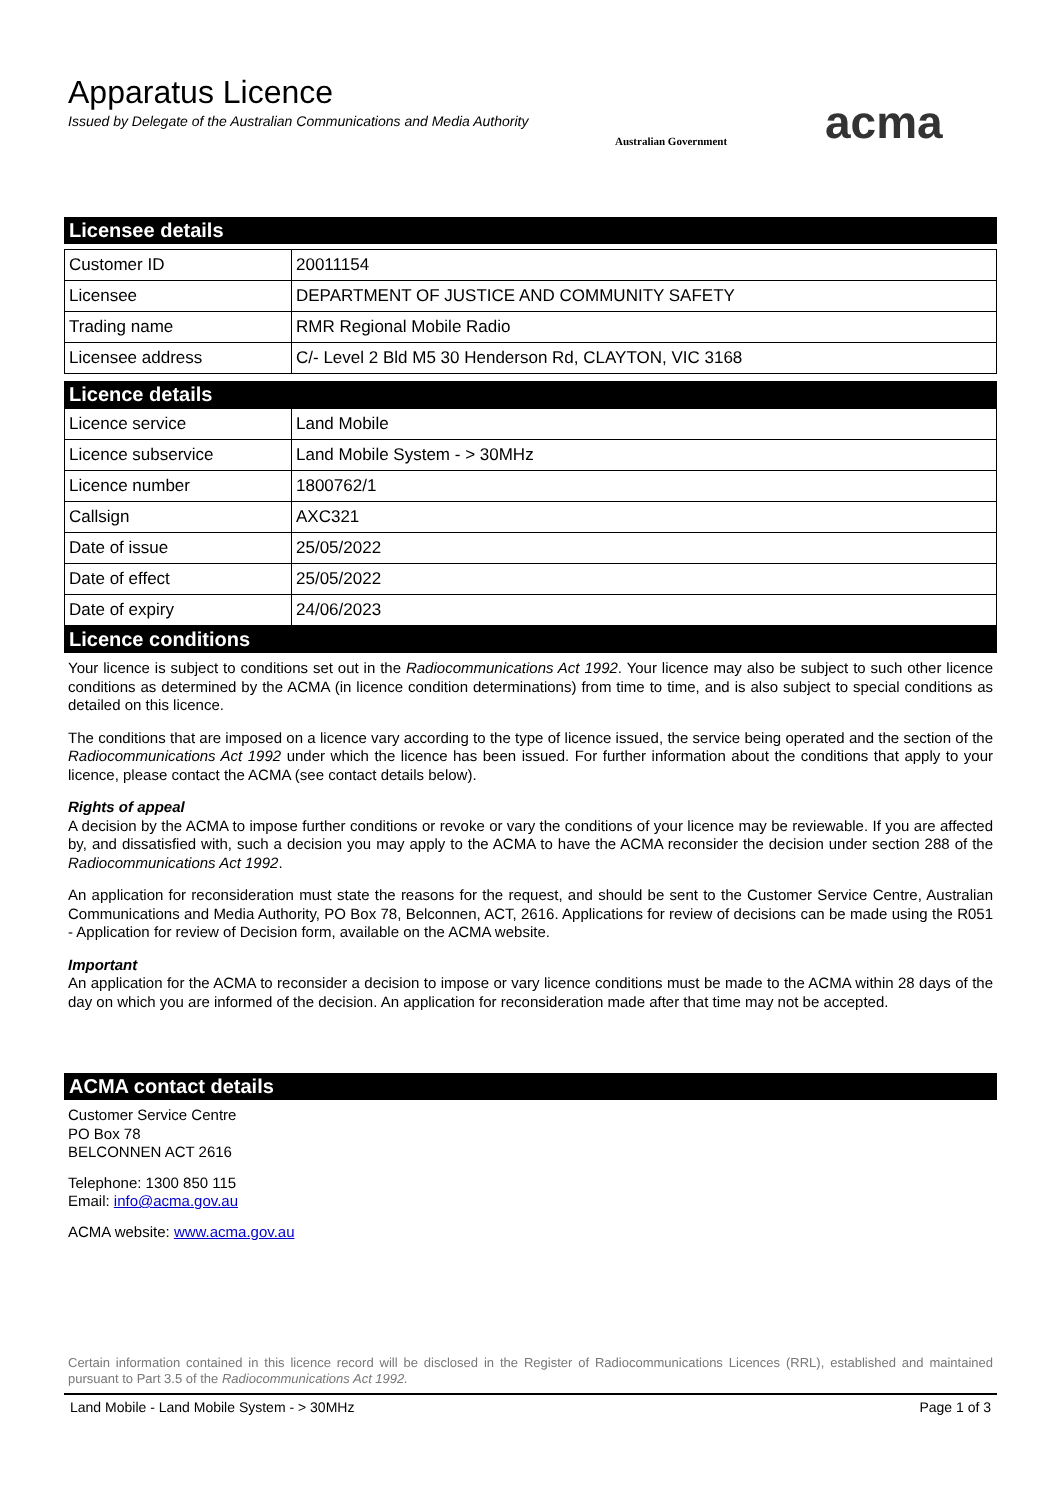Apparatus Licence
Issued by Delegate of the Australian Communications and Media Authority
Australian Government acma
Licensee details
| Customer ID | 20011154 |
| Licensee | DEPARTMENT OF JUSTICE AND COMMUNITY SAFETY |
| Trading name | RMR Regional Mobile Radio |
| Licensee address | C/- Level 2 Bld M5 30 Henderson Rd, CLAYTON, VIC 3168 |
Licence details
| Licence service | Land Mobile |
| Licence subservice | Land Mobile System - > 30MHz |
| Licence number | 1800762/1 |
| Callsign | AXC321 |
| Date of issue | 25/05/2022 |
| Date of effect | 25/05/2022 |
| Date of expiry | 24/06/2023 |
Licence conditions
Your licence is subject to conditions set out in the Radiocommunications Act 1992. Your licence may also be subject to such other licence conditions as determined by the ACMA (in licence condition determinations) from time to time, and is also subject to special conditions as detailed on this licence.
The conditions that are imposed on a licence vary according to the type of licence issued, the service being operated and the section of the Radiocommunications Act 1992 under which the licence has been issued. For further information about the conditions that apply to your licence, please contact the ACMA (see contact details below).
Rights of appeal
A decision by the ACMA to impose further conditions or revoke or vary the conditions of your licence may be reviewable. If you are affected by, and dissatisfied with, such a decision you may apply to the ACMA to have the ACMA reconsider the decision under section 288 of the Radiocommunications Act 1992.
An application for reconsideration must state the reasons for the request, and should be sent to the Customer Service Centre, Australian Communications and Media Authority, PO Box 78, Belconnen, ACT, 2616. Applications for review of decisions can be made using the R051 - Application for review of Decision form, available on the ACMA website.
Important
An application for the ACMA to reconsider a decision to impose or vary licence conditions must be made to the ACMA within 28 days of the day on which you are informed of the decision. An application for reconsideration made after that time may not be accepted.
ACMA contact details
Customer Service Centre
PO Box 78
BELCONNEN ACT 2616
Telephone: 1300 850 115
Email: info@acma.gov.au
ACMA website: www.acma.gov.au
Certain information contained in this licence record will be disclosed in the Register of Radiocommunications Licences (RRL), established and maintained pursuant to Part 3.5 of the Radiocommunications Act 1992.
Land Mobile - Land Mobile System - > 30MHz Page 1 of 3